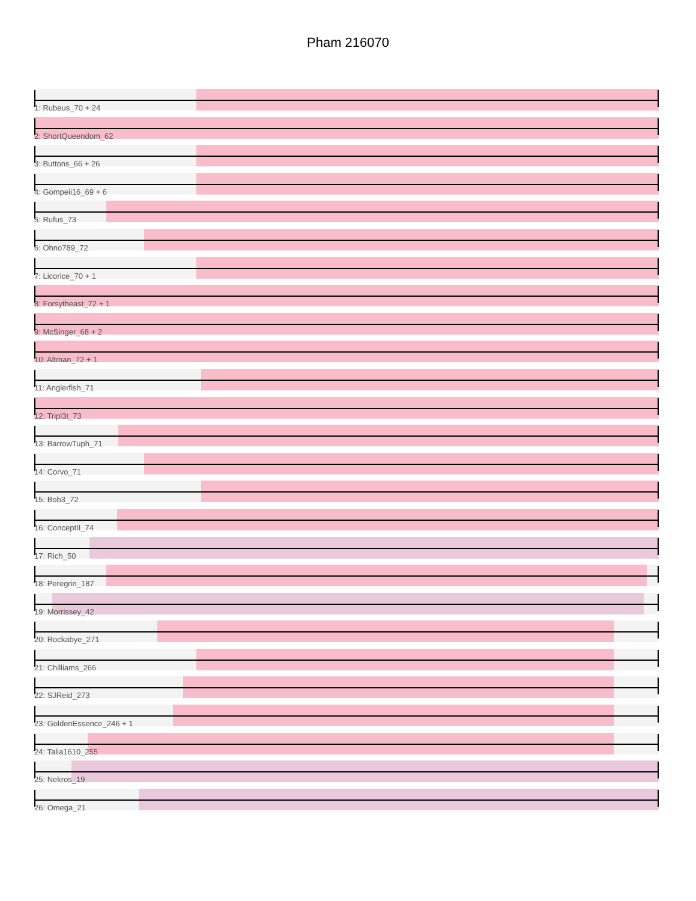Pham 216070
1: Rubeus_70 + 24
2: ShortQueendom_62
3: Buttons_66 + 26
4: Gompeii16_69 + 6
5: Rufus_73
6: Ohno789_72
7: Licorice_70 + 1
8: Forsytheast_72 + 1
9: McSinger_68 + 2
10: Altman_72 + 1
11: Anglerfish_71
12: Tripl3t_73
13: BarrowTuph_71
14: Corvo_71
15: Bob3_72
16: ConceptII_74
17: Rich_50
18: Peregrin_187
19: Morrissey_42
20: Rockabye_271
21: Chilliams_266
22: SJReid_273
23: GoldenEssence_246 + 1
24: Talia1610_255
25: Nekros_19
26: Omega_21